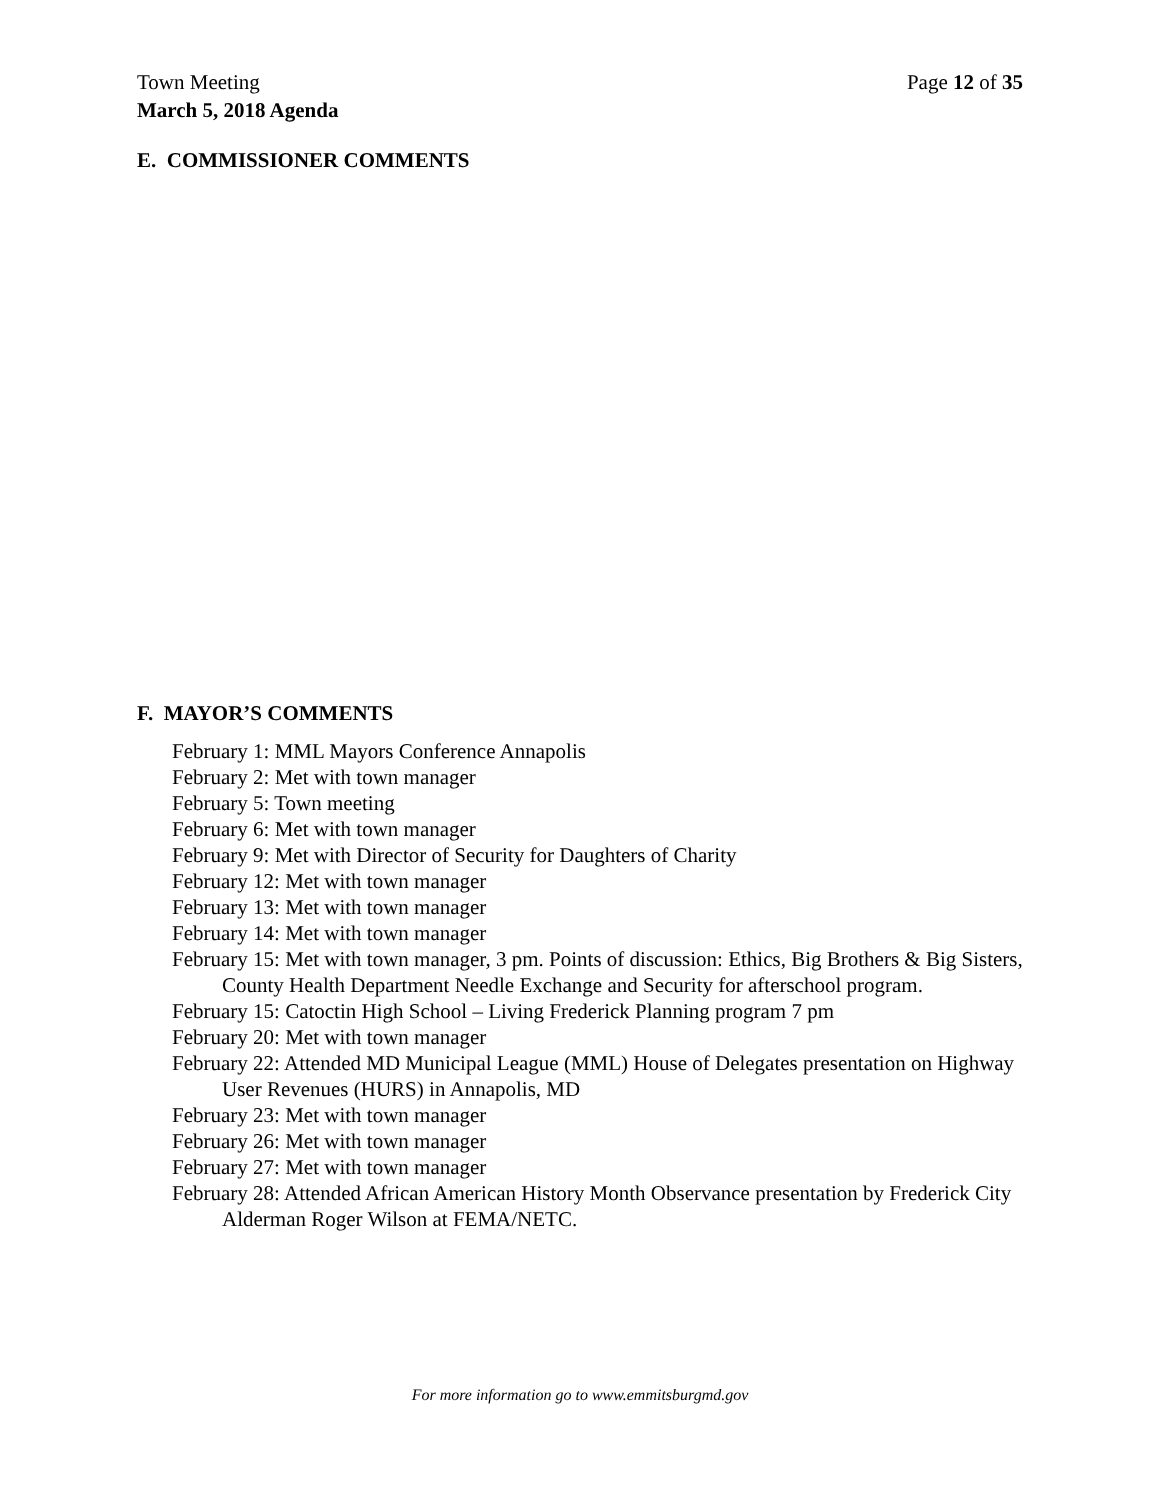Town Meeting
March 5, 2018 Agenda
Page 12 of 35
E. COMMISSIONER COMMENTS
F. MAYOR’S COMMENTS
February 1: MML Mayors Conference Annapolis
February 2: Met with town manager
February 5: Town meeting
February 6: Met with town manager
February 9: Met with Director of Security for Daughters of Charity
February 12: Met with town manager
February 13: Met with town manager
February 14: Met with town manager
February 15: Met with town manager, 3 pm. Points of discussion: Ethics, Big Brothers & Big Sisters, County Health Department Needle Exchange and Security for afterschool program.
February 15: Catoctin High School – Living Frederick Planning program 7 pm
February 20: Met with town manager
February 22: Attended MD Municipal League (MML) House of Delegates presentation on Highway User Revenues (HURS) in Annapolis, MD
February 23: Met with town manager
February 26: Met with town manager
February 27: Met with town manager
February 28: Attended African American History Month Observance presentation by Frederick City Alderman Roger Wilson at FEMA/NETC.
For more information go to www.emmitsburgmd.gov